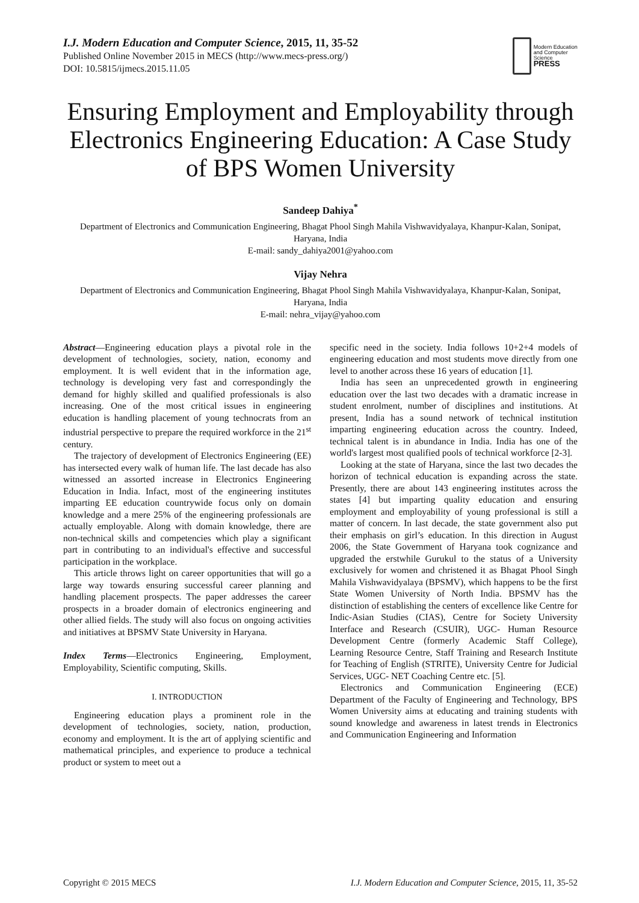I.J. Modern Education and Computer Science, 2015, 11, 35-52
Published Online November 2015 in MECS (http://www.mecs-press.org/)
DOI: 10.5815/ijmecs.2015.11.05
Modern Education
and Computer Science
PRESS
Ensuring Employment and Employability through Electronics Engineering Education: A Case Study of BPS Women University
Sandeep Dahiya<sup>*</sup>
Department of Electronics and Communication Engineering, Bhagat Phool Singh Mahila Vishwavidyalaya, Khanpur-Kalan, Sonipat, Haryana, India
E-mail: sandy_dahiya2001@yahoo.com
Vijay Nehra
Department of Electronics and Communication Engineering, Bhagat Phool Singh Mahila Vishwavidyalaya, Khanpur-Kalan, Sonipat, Haryana, India
E-mail: nehra_vijay@yahoo.com
Abstract—Engineering education plays a pivotal role in the development of technologies, society, nation, economy and employment. It is well evident that in the information age, technology is developing very fast and correspondingly the demand for highly skilled and qualified professionals is also increasing. One of the most critical issues in engineering education is handling placement of young technocrats from an industrial perspective to prepare the required workforce in the 21<sup>st</sup> century.
The trajectory of development of Electronics Engineering (EE) has intersected every walk of human life. The last decade has also witnessed an assorted increase in Electronics Engineering Education in India. Infact, most of the engineering institutes imparting EE education countrywide focus only on domain knowledge and a mere 25% of the engineering professionals are actually employable. Along with domain knowledge, there are non-technical skills and competencies which play a significant part in contributing to an individual's effective and successful participation in the workplace.
This article throws light on career opportunities that will go a large way towards ensuring successful career planning and handling placement prospects. The paper addresses the career prospects in a broader domain of electronics engineering and other allied fields. The study will also focus on ongoing activities and initiatives at BPSMV State University in Haryana.
Index Terms—Electronics Engineering, Employment, Employability, Scientific computing, Skills.
I. INTRODUCTION
Engineering education plays a prominent role in the development of technologies, society, nation, production, economy and employment. It is the art of applying scientific and mathematical principles, and experience to produce a technical product or system to meet out a
specific need in the society. India follows 10+2+4 models of engineering education and most students move directly from one level to another across these 16 years of education [1].
India has seen an unprecedented growth in engineering education over the last two decades with a dramatic increase in student enrolment, number of disciplines and institutions. At present, India has a sound network of technical institution imparting engineering education across the country. Indeed, technical talent is in abundance in India. India has one of the world's largest most qualified pools of technical workforce [2-3].
Looking at the state of Haryana, since the last two decades the horizon of technical education is expanding across the state. Presently, there are about 143 engineering institutes across the states [4] but imparting quality education and ensuring employment and employability of young professional is still a matter of concern. In last decade, the state government also put their emphasis on girl’s education. In this direction in August 2006, the State Government of Haryana took cognizance and upgraded the erstwhile Gurukul to the status of a University exclusively for women and christened it as Bhagat Phool Singh Mahila Vishwavidyalaya (BPSMV), which happens to be the first State Women University of North India. BPSMV has the distinction of establishing the centers of excellence like Centre for Indic-Asian Studies (CIAS), Centre for Society University Interface and Research (CSUIR), UGC- Human Resource Development Centre (formerly Academic Staff College), Learning Resource Centre, Staff Training and Research Institute for Teaching of English (STRITE), University Centre for Judicial Services, UGC- NET Coaching Centre etc. [5].
Electronics and Communication Engineering (ECE) Department of the Faculty of Engineering and Technology, BPS Women University aims at educating and training students with sound knowledge and awareness in latest trends in Electronics and Communication Engineering and Information
Copyright © 2015 MECS I.J. Modern Education and Computer Science, 2015, 11, 35-52